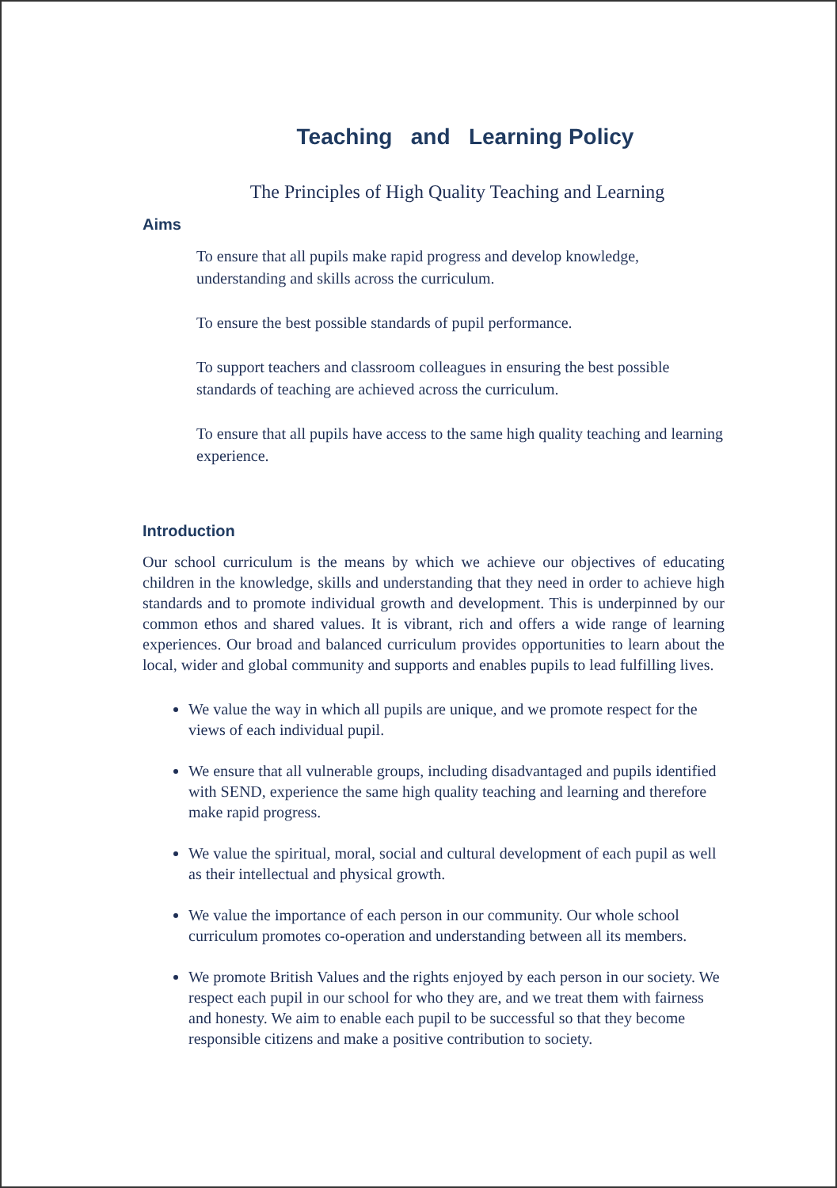Teaching and Learning Policy
The Principles of High Quality Teaching and Learning
Aims
To ensure that all pupils make rapid progress and develop knowledge, understanding and skills across the curriculum.
To ensure the best possible standards of pupil performance.
To support teachers and classroom colleagues in ensuring the best possible standards of teaching are achieved across the curriculum.
To ensure that all pupils have access to the same high quality teaching and learning experience.
Introduction
Our school curriculum is the means by which we achieve our objectives of educating children in the knowledge, skills and understanding that they need in order to achieve high standards and to promote individual growth and development. This is underpinned by our common ethos and shared values. It is vibrant, rich and offers a wide range of learning experiences. Our broad and balanced curriculum provides opportunities to learn about the local, wider and global community and supports and enables pupils to lead fulfilling lives.
We value the way in which all pupils are unique, and we promote respect for the views of each individual pupil.
We ensure that all vulnerable groups, including disadvantaged and pupils identified with SEND, experience the same high quality teaching and learning and therefore make rapid progress.
We value the spiritual, moral, social and cultural development of each pupil as well as their intellectual and physical growth.
We value the importance of each person in our community. Our whole school curriculum promotes co-operation and understanding between all its members.
We promote British Values and the rights enjoyed by each person in our society. We respect each pupil in our school for who they are, and we treat them with fairness and honesty. We aim to enable each pupil to be successful so that they become responsible citizens and make a positive contribution to society.